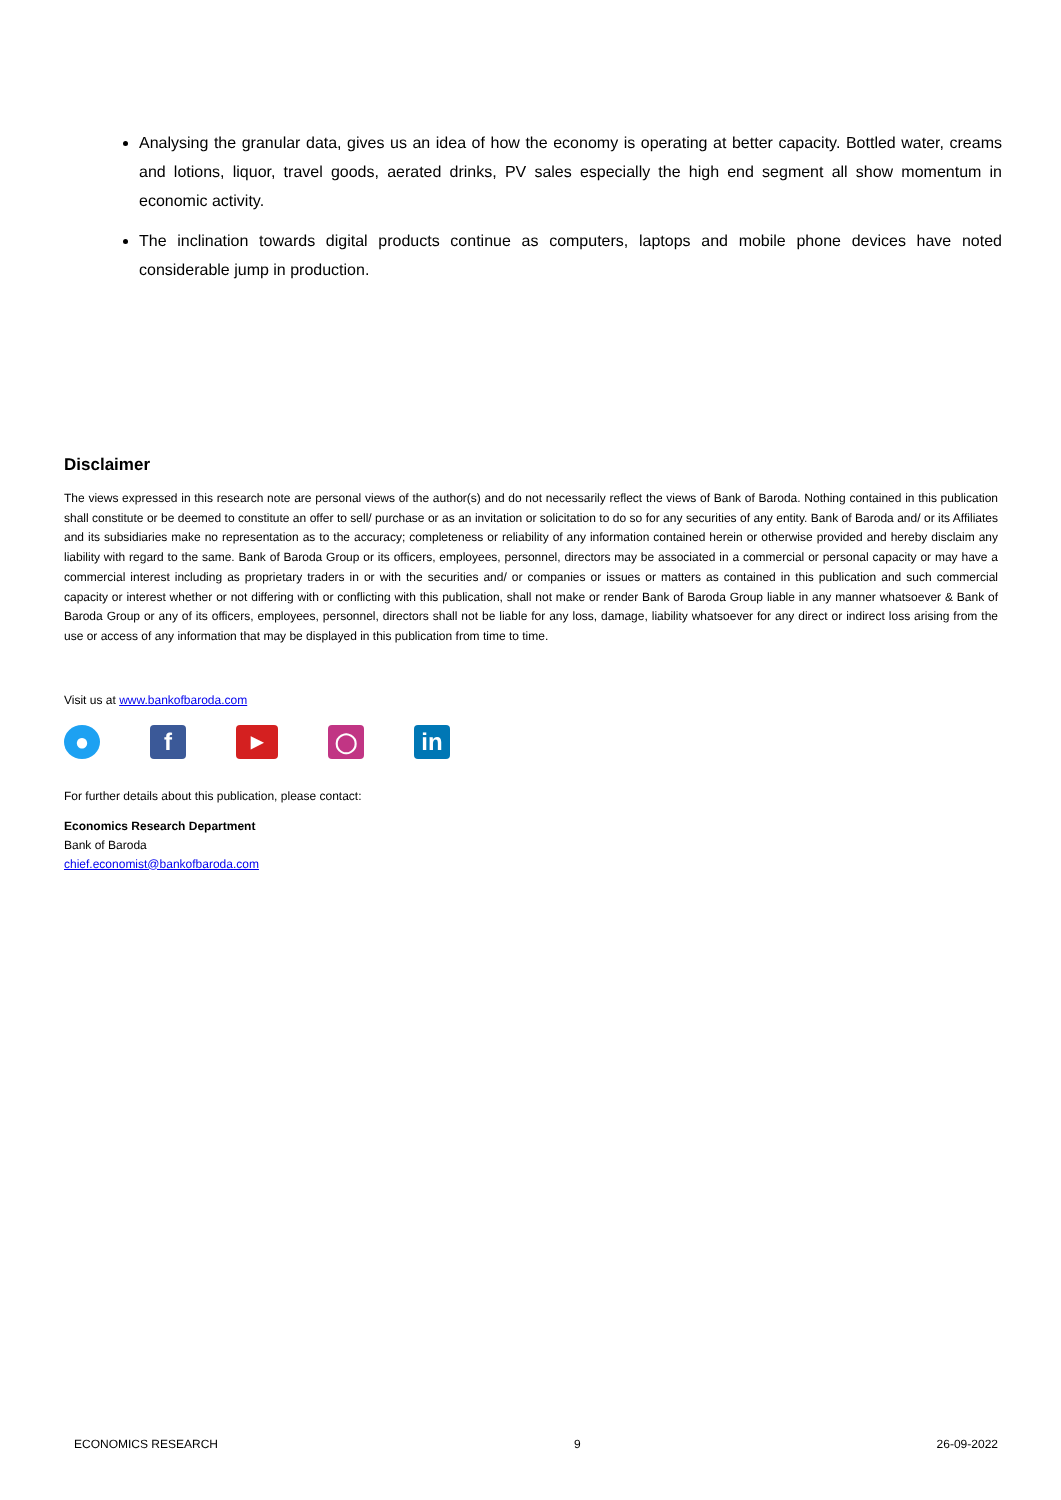Analysing the granular data, gives us an idea of how the economy is operating at better capacity. Bottled water, creams and lotions, liquor, travel goods, aerated drinks, PV sales especially the high end segment all show momentum in economic activity.
The inclination towards digital products continue as computers, laptops and mobile phone devices have noted considerable jump in production.
Disclaimer
The views expressed in this research note are personal views of the author(s) and do not necessarily reflect the views of Bank of Baroda. Nothing contained in this publication shall constitute or be deemed to constitute an offer to sell/ purchase or as an invitation or solicitation to do so for any securities of any entity. Bank of Baroda and/ or its Affiliates and its subsidiaries make no representation as to the accuracy; completeness or reliability of any information contained herein or otherwise provided and hereby disclaim any liability with regard to the same. Bank of Baroda Group or its officers, employees, personnel, directors may be associated in a commercial or personal capacity or may have a commercial interest including as proprietary traders in or with the securities and/ or companies or issues or matters as contained in this publication and such commercial capacity or interest whether or not differing with or conflicting with this publication, shall not make or render Bank of Baroda Group liable in any manner whatsoever & Bank of Baroda Group or any of its officers, employees, personnel, directors shall not be liable for any loss, damage, liability whatsoever for any direct or indirect loss arising from the use or access of any information that may be displayed in this publication from time to time.
Visit us at www.bankofbaroda.com
● f
▶
◯
in
For further details about this publication, please contact:
Economics Research Department
Bank of Baroda
chief.economist@bankofbaroda.com
ECONOMICS RESEARCH 9 26-09-2022